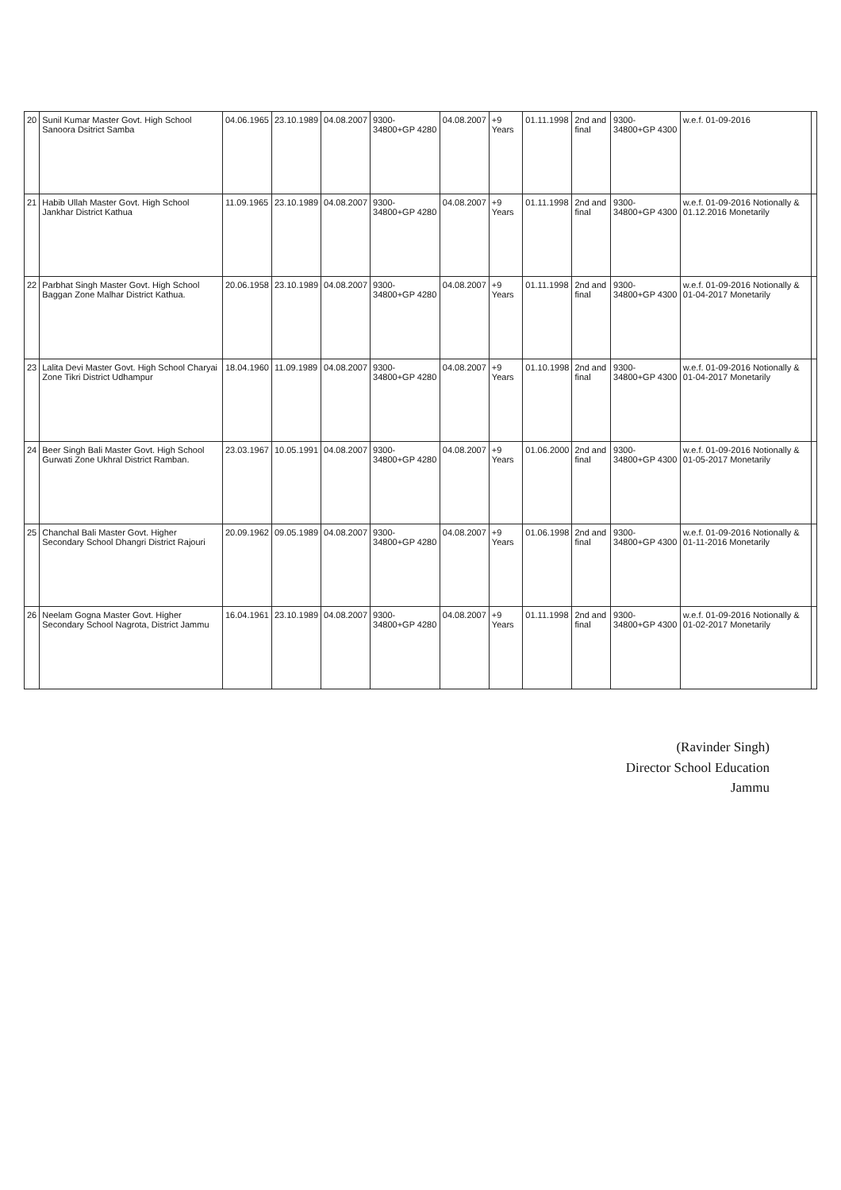| 20 | Sunil Kumar Master Govt. High School Sanoora Dsitrict Samba | 04.06.1965 | 23.10.1989 | 04.08.2007 | 9300-34800+GP 4280 | 04.08.2007 | +9 Years | 01.11.1998 | 2nd and final | 9300-34800+GP 4300 | w.e.f. 01-09-2016 | |
| 21 | Habib Ullah Master Govt. High School Jankhar District Kathua | 11.09.1965 | 23.10.1989 | 04.08.2007 | 9300-34800+GP 4280 | 04.08.2007 | +9 Years | 01.11.1998 | 2nd and final | 9300-34800+GP 4300 | w.e.f. 01-09-2016 Notionally & 01.12.2016 Monetarily | |
| 22 | Parbhat Singh Master Govt. High School Baggan Zone Malhar District Kathua. | 20.06.1958 | 23.10.1989 | 04.08.2007 | 9300-34800+GP 4280 | 04.08.2007 | +9 Years | 01.11.1998 | 2nd and final | 9300-34800+GP 4300 | w.e.f. 01-09-2016 Notionally & 01-04-2017 Monetarily | |
| 23 | Lalita Devi Master Govt. High School Charyai Zone Tikri District Udhampur | 18.04.1960 | 11.09.1989 | 04.08.2007 | 9300-34800+GP 4280 | 04.08.2007 | +9 Years | 01.10.1998 | 2nd and final | 9300-34800+GP 4300 | w.e.f. 01-09-2016 Notionally & 01-04-2017 Monetarily | |
| 24 | Beer Singh Bali Master Govt. High School Gurwati Zone Ukhral District Ramban. | 23.03.1967 | 10.05.1991 | 04.08.2007 | 9300-34800+GP 4280 | 04.08.2007 | +9 Years | 01.06.2000 | 2nd and final | 9300-34800+GP 4300 | w.e.f. 01-09-2016 Notionally & 01-05-2017 Monetarily | |
| 25 | Chanchal Bali Master Govt. Higher Secondary School Dhangri District Rajouri | 20.09.1962 | 09.05.1989 | 04.08.2007 | 9300-34800+GP 4280 | 04.08.2007 | +9 Years | 01.06.1998 | 2nd and final | 9300-34800+GP 4300 | w.e.f. 01-09-2016 Notionally & 01-11-2016 Monetarily | |
| 26 | Neelam Gogna Master Govt. Higher Secondary School Nagrota, District Jammu | 16.04.1961 | 23.10.1989 | 04.08.2007 | 9300-34800+GP 4280 | 04.08.2007 | +9 Years | 01.11.1998 | 2nd and final | 9300-34800+GP 4300 | w.e.f. 01-09-2016 Notionally & 01-02-2017 Monetarily | |
(Ravinder Singh)
Director School Education
Jammu